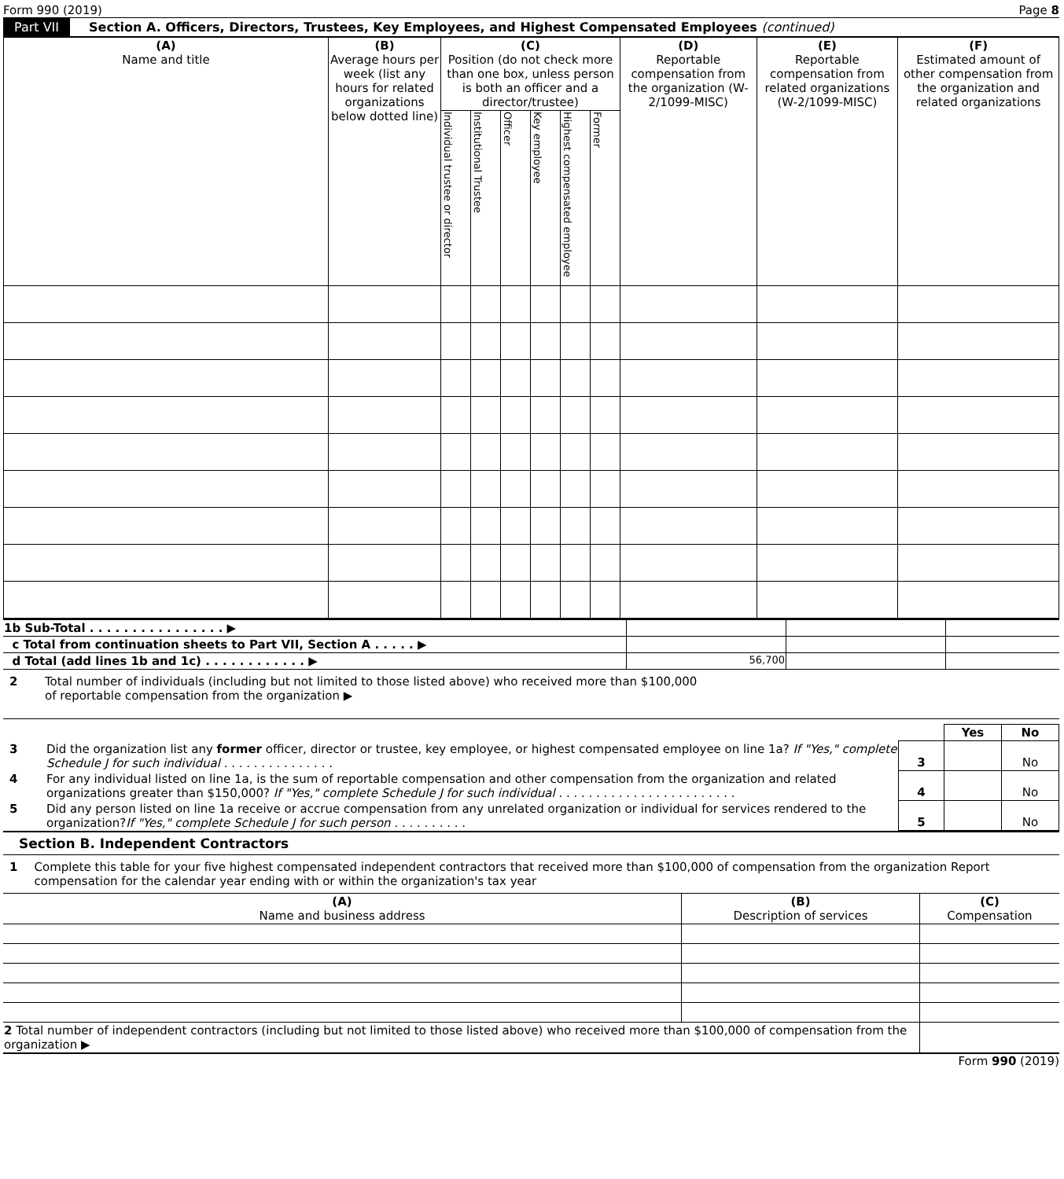Form 990 (2019) Page 8
Part VII Section A. Officers, Directors, Trustees, Key Employees, and Highest Compensated Employees (continued)
| (A) Name and title | (B) Average hours per week (list any hours for related organizations below dotted line) | (C) Position (do not check more than one box, unless person is both an officer and a director/trustee) | | | | | | (D) Reportable compensation from the organization (W-2/1099-MISC) | (E) Reportable compensation from related organizations (W-2/1099-MISC) | (F) Estimated amount of other compensation from the organization and related organizations |
| --- | --- | --- | --- | --- | --- | --- | --- | --- | --- | --- |
| | | Individual trustee or director | Institutional Trustee | Officer | Key employee | Highest compensated employee | Former | | | |
| 1b Sub-Total . . . . . . . . . . . . . . . . ▶ | | | |
| c Total from continuation sheets to Part VII, Section A . . . . . ▶ | | | |
| d Total (add lines 1b and 1c) . . . . . . . . . . . . ▶ | 56,700 | | |
2 Total number of individuals (including but not limited to those listed above) who received more than $100,000
of reportable compensation from the organization ▶
| | | | Yes | No |
| 3 | Did the organization list any former officer, director or trustee, key employee, or highest compensated employee on line 1a? If "Yes," complete Schedule J for such individual . . . . . . . . . . . . . . . | 3 | | No |
| 4 | For any individual listed on line 1a, is the sum of reportable compensation and other compensation from the organization and related organizations greater than $150,000? If "Yes," complete Schedule J for such individual . . . . . . . . . . . . . . . . . . . . . . . . | 4 | | No |
| 5 | Did any person listed on line 1a receive or accrue compensation from any unrelated organization or individual for services rendered to the organization? If "Yes," complete Schedule J for such person . . . . . . . . . . | 5 | | No |
Section B. Independent Contractors
1 Complete this table for your five highest compensated independent contractors that received more than $100,000 of compensation from the organization Report compensation for the calendar year ending with or within the organization's tax year
| (A) Name and business address | (B) Description of services | (C) Compensation |
| --- | --- | --- |
| 2 Total number of independent contractors (including but not limited to those listed above) who received more than $100,000 of compensation from the organization ▶ | | |
Form 990 (2019)